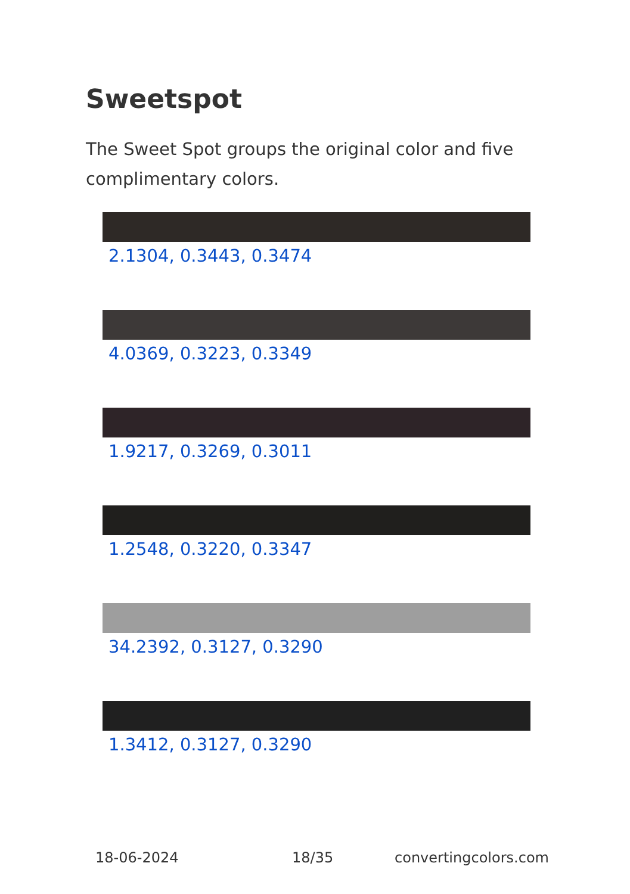Sweetspot
The Sweet Spot groups the original color and five complimentary colors.
2.1304, 0.3443, 0.3474
4.0369, 0.3223, 0.3349
1.9217, 0.3269, 0.3011
1.2548, 0.3220, 0.3347
34.2392, 0.3127, 0.3290
1.3412, 0.3127, 0.3290
18-06-2024 18/35 convertingcolors.com